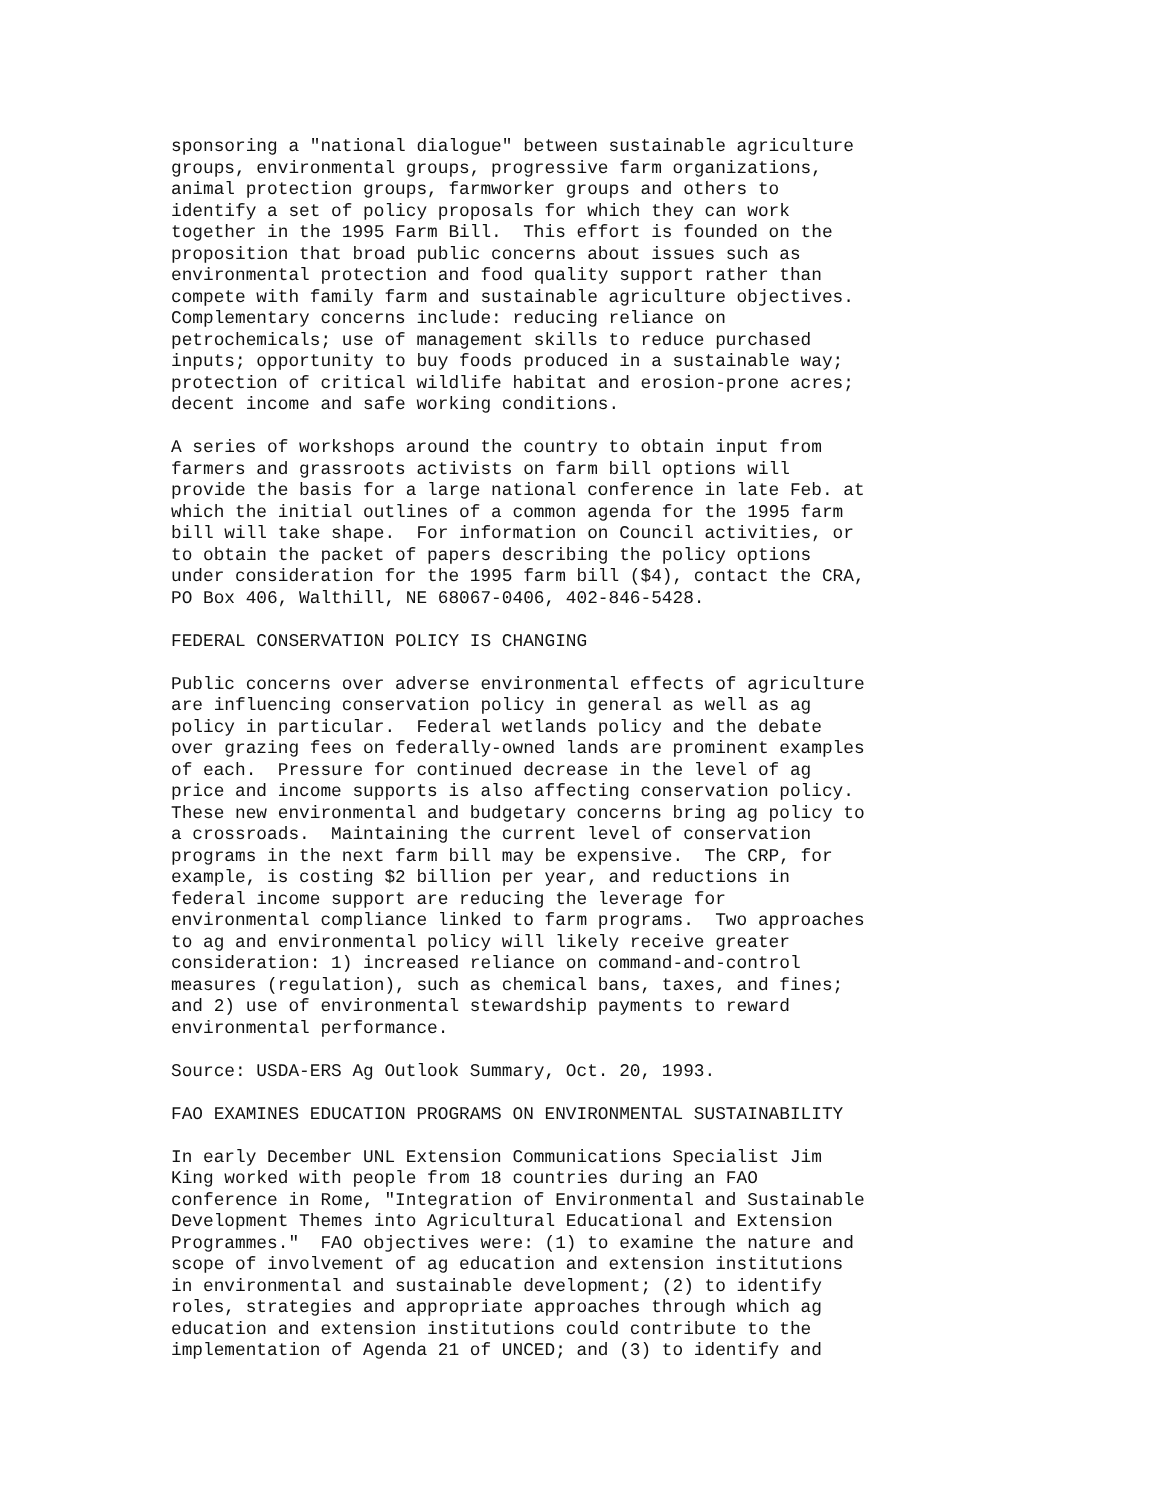sponsoring a "national dialogue" between sustainable agriculture
groups, environmental groups, progressive farm organizations,
animal protection groups, farmworker groups and others to
identify a set of policy proposals for which they can work
together in the 1995 Farm Bill.  This effort is founded on the
proposition that broad public concerns about issues such as
environmental protection and food quality support rather than
compete with family farm and sustainable agriculture objectives.
Complementary concerns include: reducing reliance on
petrochemicals; use of management skills to reduce purchased
inputs; opportunity to buy foods produced in a sustainable way;
protection of critical wildlife habitat and erosion-prone acres;
decent income and safe working conditions.
A series of workshops around the country to obtain input from
farmers and grassroots activists on farm bill options will
provide the basis for a large national conference in late Feb. at
which the initial outlines of a common agenda for the 1995 farm
bill will take shape.  For information on Council activities, or
to obtain the packet of papers describing the policy options
under consideration for the 1995 farm bill ($4), contact the CRA,
PO Box 406, Walthill, NE 68067-0406, 402-846-5428.
FEDERAL CONSERVATION POLICY IS CHANGING
Public concerns over adverse environmental effects of agriculture
are influencing conservation policy in general as well as ag
policy in particular.  Federal wetlands policy and the debate
over grazing fees on federally-owned lands are prominent examples
of each.  Pressure for continued decrease in the level of ag
price and income supports is also affecting conservation policy.
These new environmental and budgetary concerns bring ag policy to
a crossroads.  Maintaining the current level of conservation
programs in the next farm bill may be expensive.  The CRP, for
example, is costing $2 billion per year, and reductions in
federal income support are reducing the leverage for
environmental compliance linked to farm programs.  Two approaches
to ag and environmental policy will likely receive greater
consideration: 1) increased reliance on command-and-control
measures (regulation), such as chemical bans, taxes, and fines;
and 2) use of environmental stewardship payments to reward
environmental performance.
Source: USDA-ERS Ag Outlook Summary, Oct. 20, 1993.
FAO EXAMINES EDUCATION PROGRAMS ON ENVIRONMENTAL SUSTAINABILITY
In early December UNL Extension Communications Specialist Jim
King worked with people from 18 countries during an FAO
conference in Rome, "Integration of Environmental and Sustainable
Development Themes into Agricultural Educational and Extension
Programmes."  FAO objectives were: (1) to examine the nature and
scope of involvement of ag education and extension institutions
in environmental and sustainable development; (2) to identify
roles, strategies and appropriate approaches through which ag
education and extension institutions could contribute to the
implementation of Agenda 21 of UNCED; and (3) to identify and